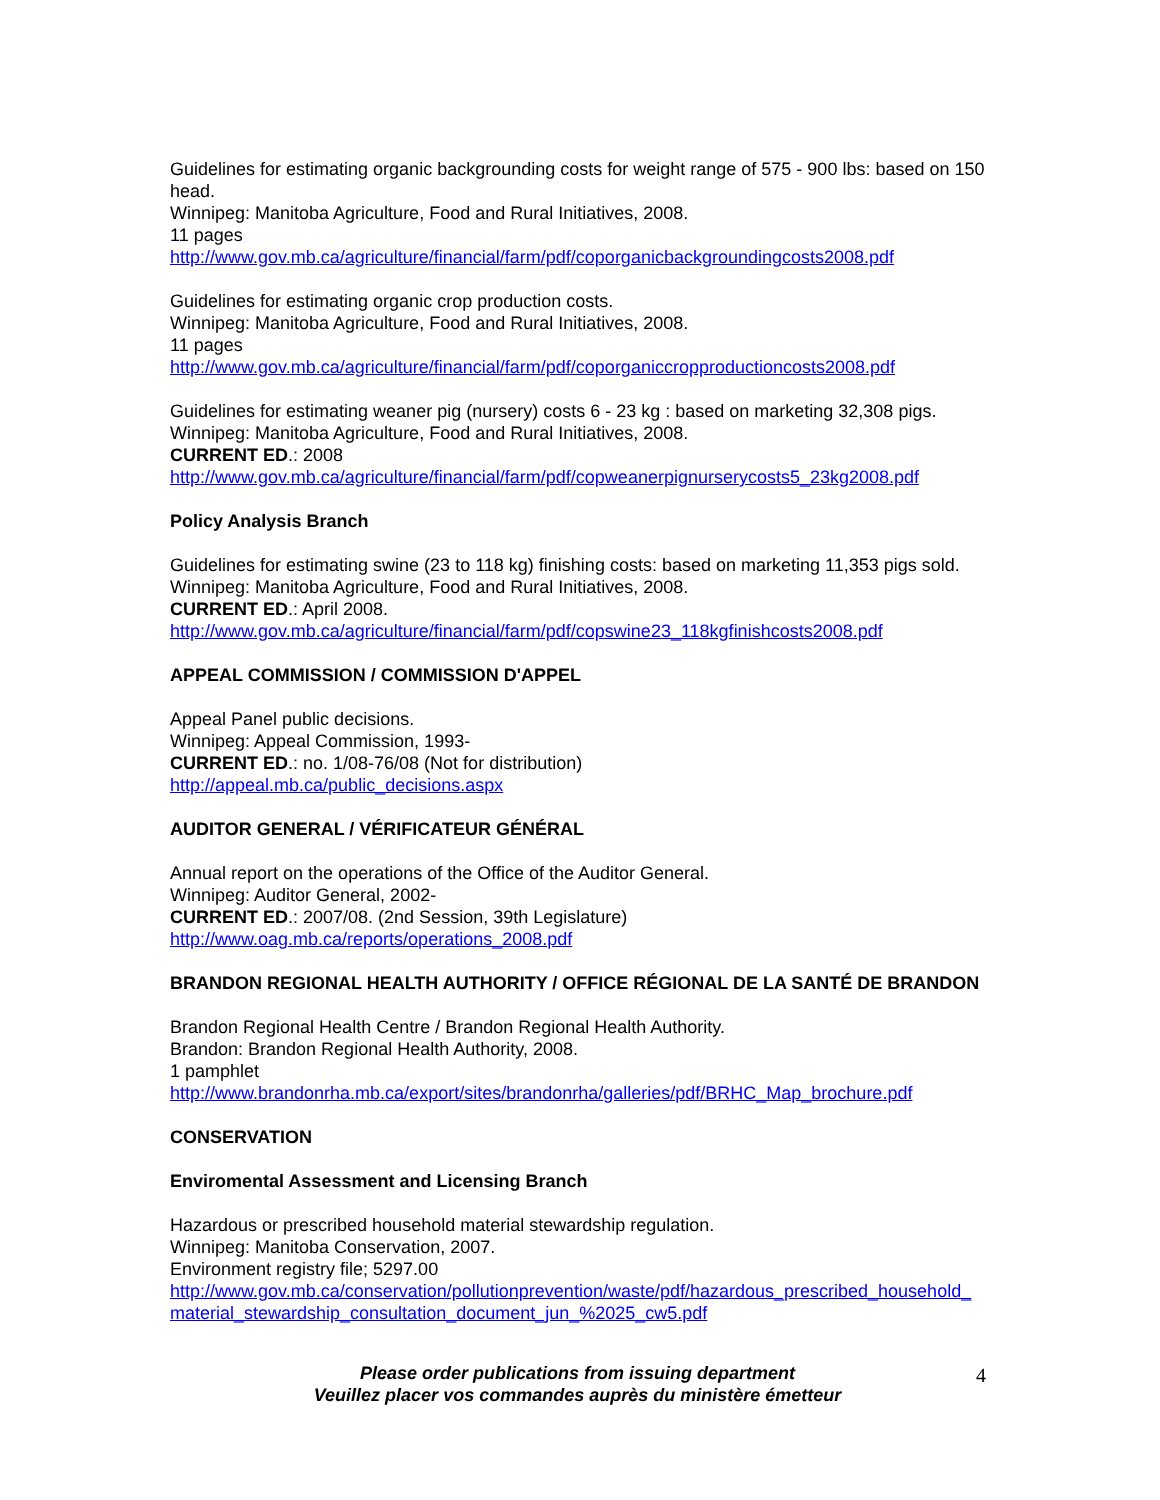Guidelines for estimating organic backgrounding costs for weight range of 575 - 900 lbs: based on 150 head.
Winnipeg: Manitoba Agriculture, Food and Rural Initiatives, 2008.
11 pages
http://www.gov.mb.ca/agriculture/financial/farm/pdf/coporganicbackgroundingcosts2008.pdf
Guidelines for estimating organic crop production costs.
Winnipeg: Manitoba Agriculture, Food and Rural Initiatives, 2008.
11 pages
http://www.gov.mb.ca/agriculture/financial/farm/pdf/coporganiccropproductioncosts2008.pdf
Guidelines for estimating weaner pig (nursery) costs 6 - 23 kg : based on marketing 32,308 pigs.
Winnipeg: Manitoba Agriculture, Food and Rural Initiatives, 2008.
CURRENT ED.: 2008
http://www.gov.mb.ca/agriculture/financial/farm/pdf/copweanerpignurserycosts5_23kg2008.pdf
Policy Analysis Branch
Guidelines for estimating swine (23 to 118 kg) finishing costs: based on marketing 11,353 pigs sold.
Winnipeg: Manitoba Agriculture, Food and Rural Initiatives, 2008.
CURRENT ED.: April 2008.
http://www.gov.mb.ca/agriculture/financial/farm/pdf/copswine23_118kgfinishcosts2008.pdf
APPEAL COMMISSION / COMMISSION D'APPEL
Appeal Panel public decisions.
Winnipeg: Appeal Commission, 1993-
CURRENT ED.: no. 1/08-76/08 (Not for distribution)
http://appeal.mb.ca/public_decisions.aspx
AUDITOR GENERAL / VÉRIFICATEUR GÉNÉRAL
Annual report on the operations of the Office of the Auditor General.
Winnipeg: Auditor General, 2002-
CURRENT ED.: 2007/08. (2nd Session, 39th Legislature)
http://www.oag.mb.ca/reports/operations_2008.pdf
BRANDON REGIONAL HEALTH AUTHORITY / OFFICE RÉGIONAL DE LA SANTÉ DE BRANDON
Brandon Regional Health Centre / Brandon Regional Health Authority.
Brandon: Brandon Regional Health Authority, 2008.
1 pamphlet
http://www.brandonrha.mb.ca/export/sites/brandonrha/galleries/pdf/BRHC_Map_brochure.pdf
CONSERVATION
Enviromental Assessment and Licensing Branch
Hazardous or prescribed household material stewardship regulation.
Winnipeg: Manitoba Conservation, 2007.
Environment registry file; 5297.00
http://www.gov.mb.ca/conservation/pollutionprevention/waste/pdf/hazardous_prescribed_household_material_stewardship_consultation_document_jun_%2025_cw5.pdf
Please order publications from issuing department
Veuillez placer vos commandes auprès du ministère émetteur
4